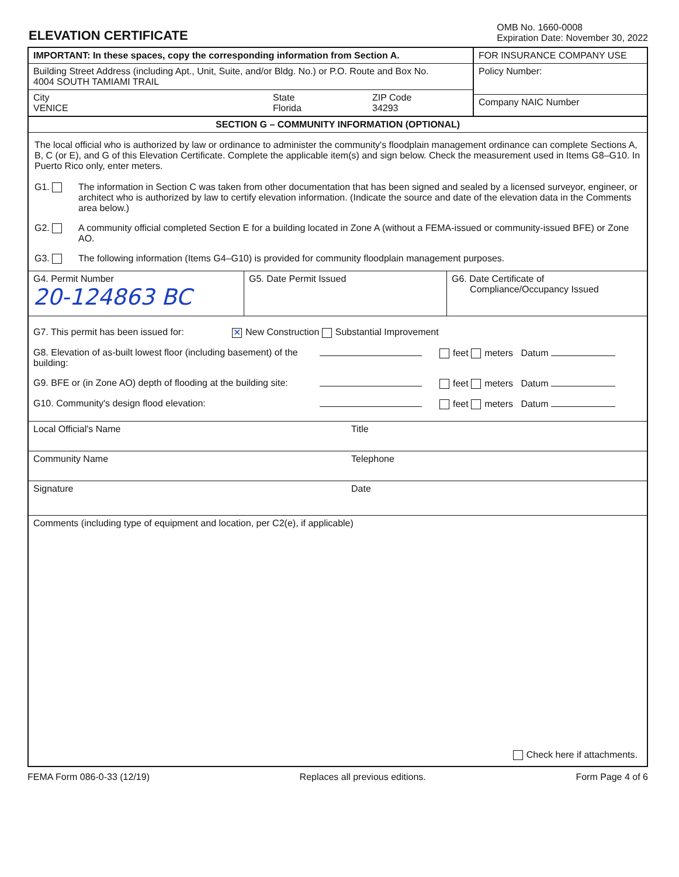ELEVATION CERTIFICATE
OMB No. 1660-0008
Expiration Date: November 30, 2022
IMPORTANT: In these spaces, copy the corresponding information from Section A.
Building Street Address (including Apt., Unit, Suite, and/or Bldg. No.) or P.O. Route and Box No.
4004 SOUTH TAMIAMI TRAIL
City
VENICE
State
Florida
ZIP Code
34293
FOR INSURANCE COMPANY USE
Policy Number:
Company NAIC Number
SECTION G – COMMUNITY INFORMATION (OPTIONAL)
The local official who is authorized by law or ordinance to administer the community's floodplain management ordinance can complete Sections A, B, C (or E), and G of this Elevation Certificate. Complete the applicable item(s) and sign below. Check the measurement used in Items G8–G10. In Puerto Rico only, enter meters.
G1. The information in Section C was taken from other documentation that has been signed and sealed by a licensed surveyor, engineer, or architect who is authorized by law to certify elevation information. (Indicate the source and date of the elevation data in the Comments area below.)
G2. A community official completed Section E for a building located in Zone A (without a FEMA-issued or community-issued BFE) or Zone AO.
G3. The following information (Items G4–G10) is provided for community floodplain management purposes.
G4. Permit Number
20-124863 BC
G5. Date Permit Issued G6. Date Certificate of
Compliance/Occupancy Issued
G7. This permit has been issued for: ✕ New Construction Substantial Improvement
G8. Elevation of as-built lowest floor (including basement) of the building: feet meters Datum
G9. BFE or (in Zone AO) depth of flooding at the building site: feet meters Datum
G10. Community's design flood elevation: feet meters Datum
Local Official's Name Title
Community Name Telephone
Signature Date
Comments (including type of equipment and location, per C2(e), if applicable)
Check here if attachments.
FEMA Form 086-0-33 (12/19) Replaces all previous editions. Form Page 4 of 6